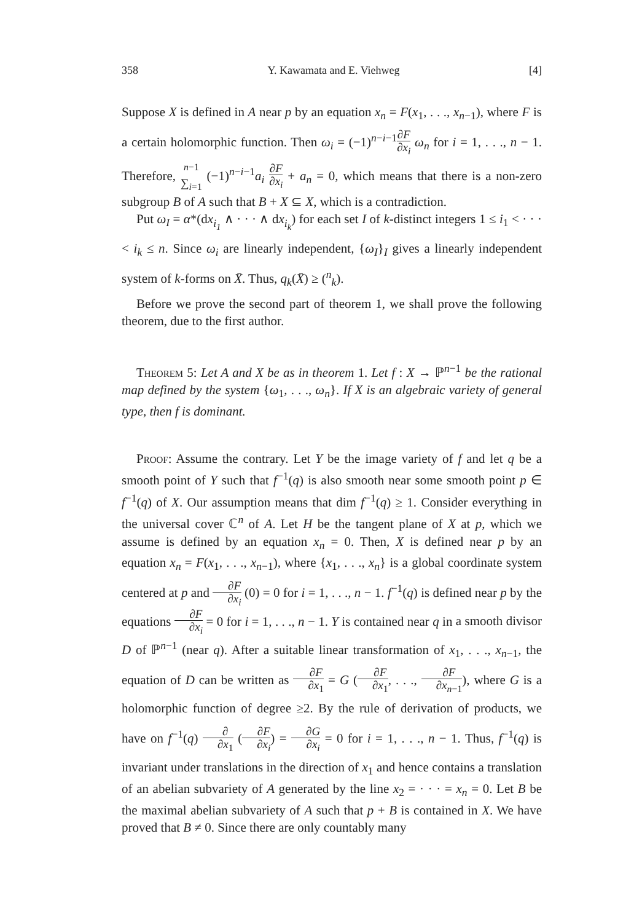358 Y. Kawamata and E. Viehweg [4]
Suppose X is defined in A near p by an equation x<sub>n</sub> = F(x<sub>1</sub>, . . ., x<sub>n−1</sub>), where F is a certain holomorphic function. Then ω<sub>i</sub> = (−1)<sup>n−i−1</sup>∂F ∂x<sub>i</sub> ω<sub>n</sub> for i = 1, . . ., n − 1. Therefore, <sup>n−1</sup> ∑<sub>i=1</sub> (−1)<sup>n−i−1</sup>a<sub>i</sub> ∂F ∂x<sub>i</sub> + a<sub>n</sub> = 0, which means that there is a non-zero subgroup B of A such that B + X ⊆ X, which is a contradiction.
Put ω<sub>I</sub> = α*(dx<sub>i<sub>1</sub></sub> ∧ · · · ∧ dx<sub>i<sub>k</sub></sub>) for each set I of k-distinct integers 1 ≤ i<sub>1</sub> < · · · < i<sub>k</sub> ≤ n. Since ω<sub>i</sub> are linearly independent, {ω<sub>I</sub>}<sub>I</sub> gives a linearly independent system of k-forms on X̄. Thus, q<sub>k</sub>(X̄) ≥ (<sup>n</sup><sub>k</sub>).
Before we prove the second part of theorem 1, we shall prove the following theorem, due to the first author.
Theorem 5: Let A and X be as in theorem 1. Let f : X → ℙ<sup>n−1</sup> be the rational map defined by the system {ω<sub>1</sub>, . . ., ω<sub>n</sub>}. If X is an algebraic variety of general type, then f is dominant.
Proof: Assume the contrary. Let Y be the image variety of f and let q be a smooth point of Y such that f<sup>−1</sup>(q) is also smooth near some smooth point p ∈ f<sup>−1</sup>(q) of X. Our assumption means that dim f<sup>−1</sup>(q) ≥ 1. Consider everything in the universal cover ℂ<sup>n</sup> of A. Let H be the tangent plane of X at p, which we assume is defined by an equation x<sub>n</sub> = 0. Then, X is defined near p by an equation x<sub>n</sub> = F(x<sub>1</sub>, . . ., x<sub>n−1</sub>), where {x<sub>1</sub>, . . ., x<sub>n</sub>} is a global coordinate system centered at p and ∂F ∂x<sub>i</sub> (0) = 0 for i = 1, . . ., n − 1. f<sup>−1</sup>(q) is defined near p by the equations ∂F ∂x<sub>i</sub> = 0 for i = 1, . . ., n − 1. Y is contained near q in a smooth divisor D of ℙ<sup>n−1</sup> (near q). After a suitable linear transformation of x<sub>1</sub>, . . ., x<sub>n−1</sub>, the equation of D can be written as ∂F ∂x<sub>1</sub> = G (∂F ∂x<sub>1</sub>, . . ., ∂F ∂x<sub>n−1</sub>), where G is a holomorphic function of degree ≥2. By the rule of derivation of products, we have on f<sup>−1</sup>(q) ∂ ∂x<sub>1</sub> (∂F ∂x<sub>i</sub>) = ∂G ∂x<sub>i</sub> = 0 for i = 1, . . ., n − 1. Thus, f<sup>−1</sup>(q) is invariant under translations in the direction of x<sub>1</sub> and hence contains a translation of an abelian subvariety of A generated by the line x<sub>2</sub> = · · · = x<sub>n</sub> = 0. Let B be the maximal abelian subvariety of A such that p + B is contained in X. We have proved that B ≠ 0. Since there are only countably many